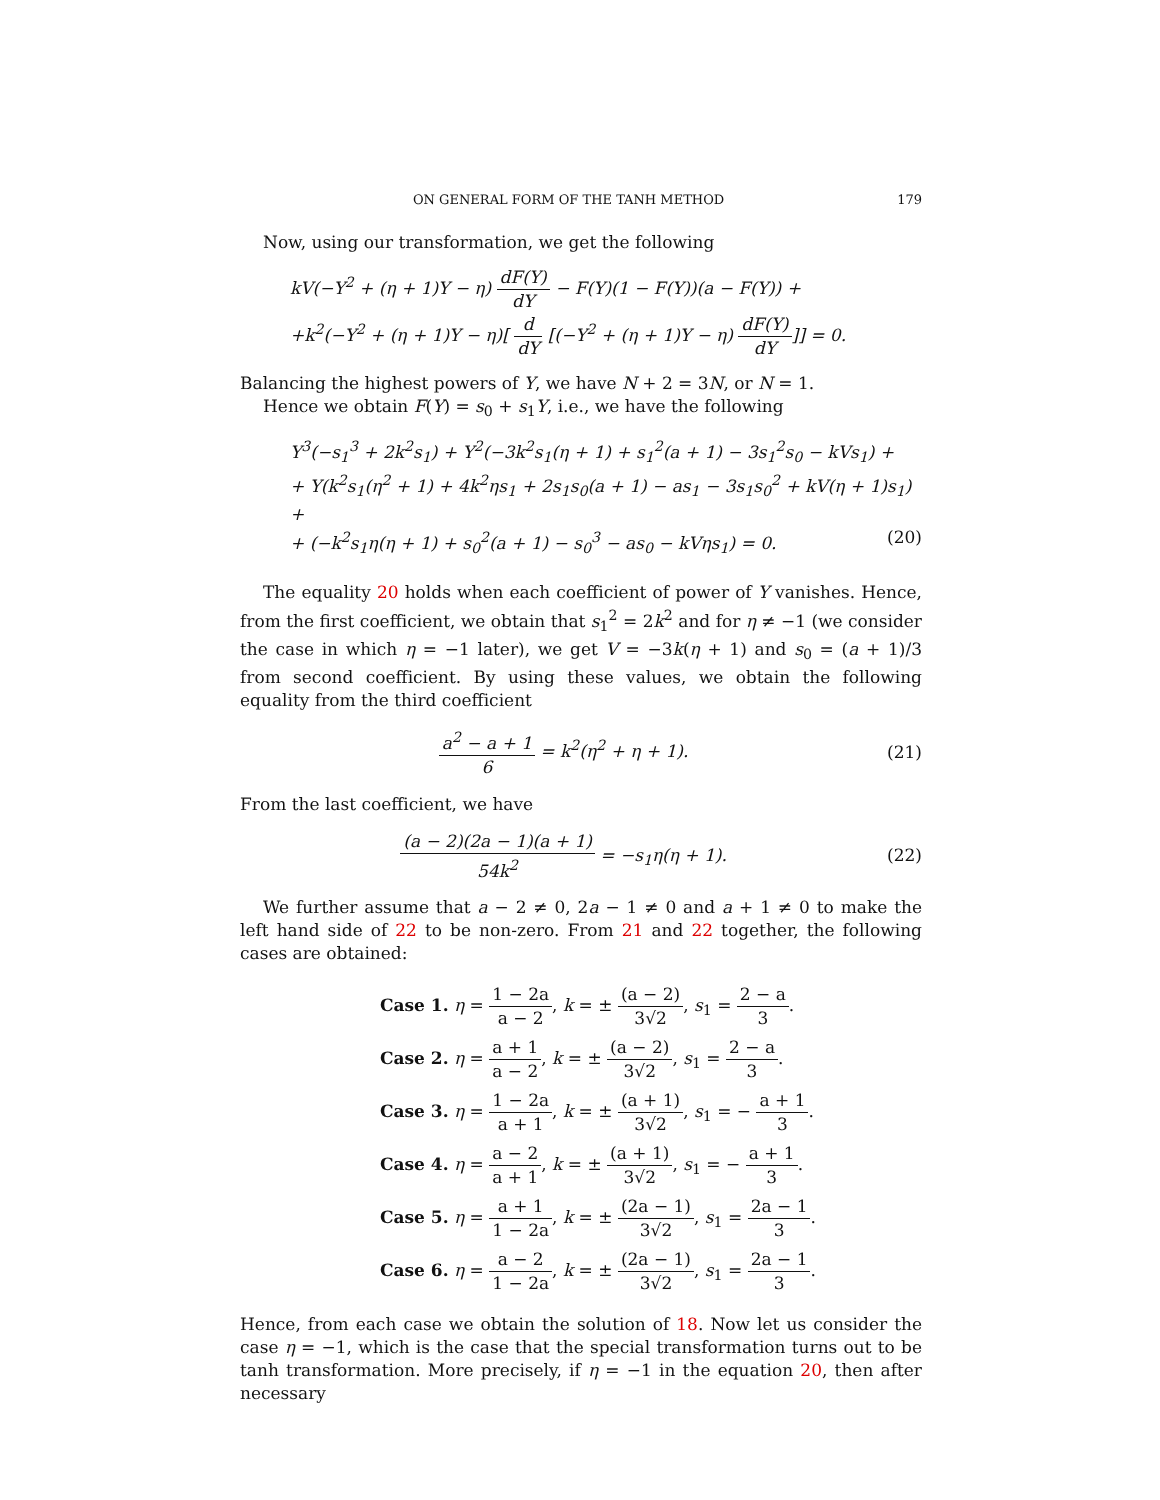ON GENERAL FORM OF THE TANH METHOD 179
Now, using our transformation, we get the following
kV(−Y<sup>2</sup> + (η + 1)Y − η) dF(Y) dY − F(Y)(1 − F(Y))(a − F(Y)) +
+k<sup>2</sup>(−Y<sup>2</sup> + (η + 1)Y − η)[ d dY [(−Y<sup>2</sup> + (η + 1)Y − η) dF(Y) dY]] = 0.
Balancing the highest powers of Y, we have N + 2 = 3N, or N = 1.
Hence we obtain F(Y) = s<sub>0</sub> + s<sub>1</sub>Y, i.e., we have the following
Y<sup>3</sup>(−s<sub>1</sub><sup>3</sup> + 2k<sup>2</sup>s<sub>1</sub>) + Y<sup>2</sup>(−3k<sup>2</sup>s<sub>1</sub>(η + 1) + s<sub>1</sub><sup>2</sup>(a + 1) − 3s<sub>1</sub><sup>2</sup>s<sub>0</sub> − kVs<sub>1</sub>) +
+ Y(k<sup>2</sup>s<sub>1</sub>(η<sup>2</sup> + 1) + 4k<sup>2</sup>ηs<sub>1</sub> + 2s<sub>1</sub>s<sub>0</sub>(a + 1) − as<sub>1</sub> − 3s<sub>1</sub>s<sub>0</sub><sup>2</sup> + kV(η + 1)s<sub>1</sub>) +
+ (−k<sup>2</sup>s<sub>1</sub>η(η + 1) + s<sub>0</sub><sup>2</sup>(a + 1) − s<sub>0</sub><sup>3</sup> − as<sub>0</sub> − kVηs<sub>1</sub>) = 0. (20)
The equality 20 holds when each coefficient of power of Y vanishes. Hence, from the first coefficient, we obtain that s<sub>1</sub><sup>2</sup> = 2k<sup>2</sup> and for η ≠ −1 (we consider the case in which η = −1 later), we get V = −3k(η + 1) and s<sub>0</sub> = (a + 1)/3 from second coefficient. By using these values, we obtain the following equality from the third coefficient
a<sup>2</sup> − a + 1 6 = k<sup>2</sup>(η<sup>2</sup> + η + 1). (21)
From the last coefficient, we have
(a − 2)(2a − 1)(a + 1) 54k<sup>2</sup> = −s<sub>1</sub>η(η + 1). (22)
We further assume that a − 2 ≠ 0, 2a − 1 ≠ 0 and a + 1 ≠ 0 to make the left hand side of 22 to be non-zero. From 21 and 22 together, the following cases are obtained:
Case 1. η = 1 − 2a a − 2, k = ± (a − 2) 3√2, s<sub>1</sub> = 2 − a 3.
Case 2. η = a + 1 a − 2, k = ± (a − 2) 3√2, s<sub>1</sub> = 2 − a 3.
Case 3. η = 1 − 2a a + 1, k = ± (a + 1) 3√2, s<sub>1</sub> = − a + 1 3.
Case 4. η = a − 2 a + 1, k = ± (a + 1) 3√2, s<sub>1</sub> = − a + 1 3.
Case 5. η = a + 1 1 − 2a, k = ± (2a − 1) 3√2, s<sub>1</sub> = 2a − 1 3.
Case 6. η = a − 2 1 − 2a, k = ± (2a − 1) 3√2, s<sub>1</sub> = 2a − 1 3.
Hence, from each case we obtain the solution of 18. Now let us consider the case η = −1, which is the case that the special transformation turns out to be tanh transformation. More precisely, if η = −1 in the equation 20, then after necessary